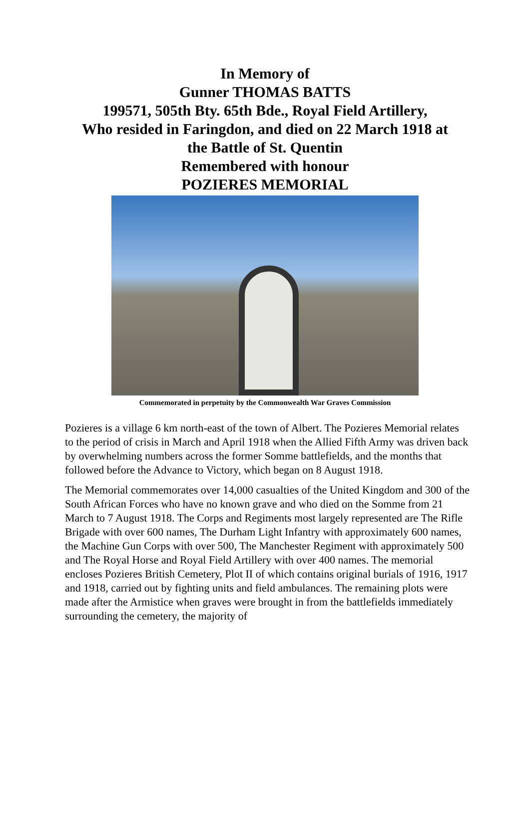In Memory of
Gunner THOMAS BATTS
199571, 505th Bty. 65th Bde., Royal Field Artillery,
Who resided in Faringdon, and died on 22 March 1918 at
the Battle of St. Quentin
Remembered with honour
POZIERES MEMORIAL
Commemorated in perpetuity by the Commonwealth War Graves Commission
Pozieres is a village 6 km north-east of the town of Albert. The Pozieres Memorial relates to the period of crisis in March and April 1918 when the Allied Fifth Army was driven back by overwhelming numbers across the former Somme battlefields, and the months that followed before the Advance to Victory, which began on 8 August 1918.
The Memorial commemorates over 14,000 casualties of the United Kingdom and 300 of the South African Forces who have no known grave and who died on the Somme from 21 March to 7 August 1918. The Corps and Regiments most largely represented are The Rifle Brigade with over 600 names, The Durham Light Infantry with approximately 600 names, the Machine Gun Corps with over 500, The Manchester Regiment with approximately 500 and The Royal Horse and Royal Field Artillery with over 400 names. The memorial encloses Pozieres British Cemetery, Plot II of which contains original burials of 1916, 1917 and 1918, carried out by fighting units and field ambulances. The remaining plots were made after the Armistice when graves were brought in from the battlefields immediately surrounding the cemetery, the majority of